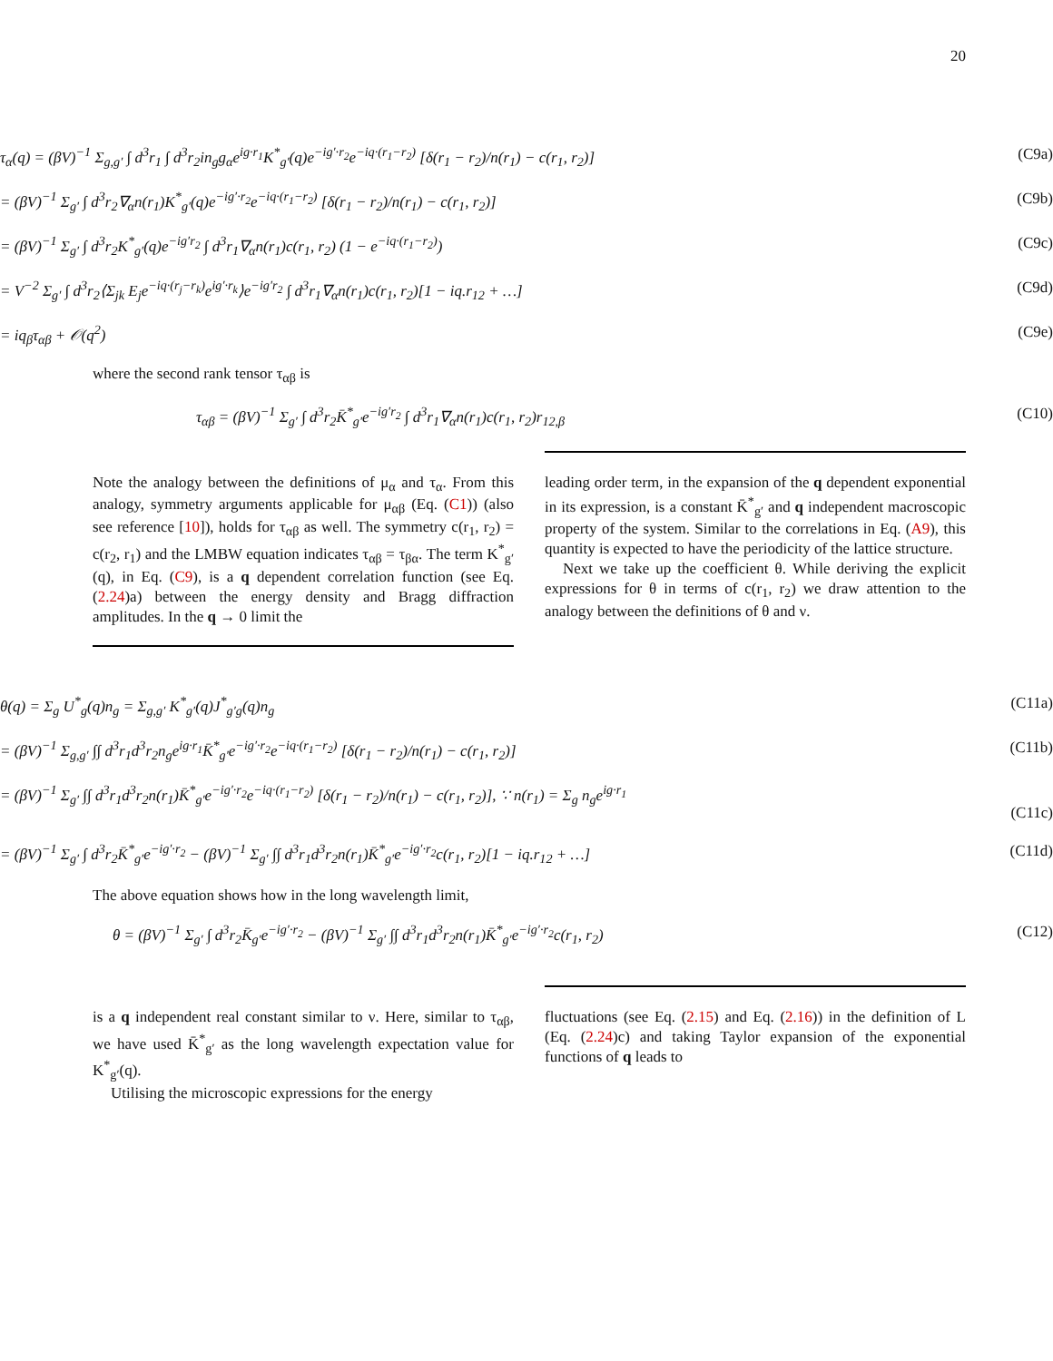20
τ<sub>α</sub>(q) = (βV)<sup>−1</sup> Σ<sub>g,g′</sub> ∫ d<sup>3</sup>r<sub>1</sub> ∫ d<sup>3</sup>r<sub>2</sub>in<sub>g</sub>g<sub>α</sub>e<sup>ig·r<sub>1</sub></sup>K<sup>*</sup><sub>g′</sub>(q)e<sup>−ig′·r<sub>2</sub></sup>e<sup>−iq·(r<sub>1</sub>−r<sub>2</sub>)</sup> [δ(r<sub>1</sub> − r<sub>2</sub>)/n(r<sub>1</sub>) − c(r<sub>1</sub>, r<sub>2</sub>)] (C9a)
= (βV)<sup>−1</sup> Σ<sub>g′</sub> ∫ d<sup>3</sup>r<sub>2</sub>∇<sub>α</sub>n(r<sub>1</sub>)K<sup>*</sup><sub>g′</sub>(q)e<sup>−ig′·r<sub>2</sub></sup>e<sup>−iq·(r<sub>1</sub>−r<sub>2</sub>)</sup> [δ(r<sub>1</sub> − r<sub>2</sub>)/n(r<sub>1</sub>) − c(r<sub>1</sub>, r<sub>2</sub>)] (C9b)
= (βV)<sup>−1</sup> Σ<sub>g′</sub> ∫ d<sup>3</sup>r<sub>2</sub>K<sup>*</sup><sub>g′</sub>(q)e<sup>−ig′r<sub>2</sub></sup> ∫ d<sup>3</sup>r<sub>1</sub>∇<sub>α</sub>n(r<sub>1</sub>)c(r<sub>1</sub>, r<sub>2</sub>) (1 − e<sup>−iq·(r<sub>1</sub>−r<sub>2</sub>)</sup>) (C9c)
= V<sup>−2</sup> Σ<sub>g′</sub> ∫ d<sup>3</sup>r<sub>2</sub>⟨Σ<sub>jk</sub> E<sub>j</sub>e<sup>−iq·(r<sub>j</sub>−r<sub>k</sub>)</sup>e<sup>ig′·r<sub>k</sub></sup>⟩e<sup>−ig′r<sub>2</sub></sup> ∫ d<sup>3</sup>r<sub>1</sub>∇<sub>α</sub>n(r<sub>1</sub>)c(r<sub>1</sub>, r<sub>2</sub>)[1 − iq.r<sub>12</sub> + …] (C9d)
= iq<sub>β</sub>τ<sub>αβ</sub> + 𝒪(q<sup>2</sup>) (C9e)
where the second rank tensor τ<sub>αβ</sub> is
τ<sub>αβ</sub> = (βV)<sup>−1</sup> Σ<sub>g′</sub> ∫ d<sup>3</sup>r<sub>2</sub>K̄<sup>*</sup><sub>g′</sub>e<sup>−ig′r<sub>2</sub></sup> ∫ d<sup>3</sup>r<sub>1</sub>∇<sub>α</sub>n(r<sub>1</sub>)c(r<sub>1</sub>, r<sub>2</sub>)r<sub>12,β</sub> (C10)
Note the analogy between the definitions of μ<sub>α</sub> and τ<sub>α</sub>. From this analogy, symmetry arguments applicable for μ<sub>αβ</sub> (Eq. (C1)) (also see reference [10]), holds for τ<sub>αβ</sub> as well. The symmetry c(r<sub>1</sub>, r<sub>2</sub>) = c(r<sub>2</sub>, r<sub>1</sub>) and the LMBW equation indicates τ<sub>αβ</sub> = τ<sub>βα</sub>. The term K<sup>*</sup><sub>g′</sub>(q), in Eq. (C9), is a q dependent correlation function (see Eq. (2.24)a) between the energy density and Bragg diffraction amplitudes. In the q → 0 limit the
leading order term, in the expansion of the q dependent exponential in its expression, is a constant K̄<sup>*</sup><sub>g′</sub> and q independent macroscopic property of the system. Similar to the correlations in Eq. (A9), this quantity is expected to have the periodicity of the lattice structure.
Next we take up the coefficient θ. While deriving the explicit expressions for θ in terms of c(r<sub>1</sub>, r<sub>2</sub>) we draw attention to the analogy between the definitions of θ and ν.
θ(q) = Σ<sub>g</sub> U<sup>*</sup><sub>g</sub>(q)n<sub>g</sub> = Σ<sub>g,g′</sub> K<sup>*</sup><sub>g′</sub>(q)J<sup>*</sup><sub>g′g</sub>(q)n<sub>g</sub> (C11a)
= (βV)<sup>−1</sup> Σ<sub>g,g′</sub> ∫∫ d<sup>3</sup>r<sub>1</sub>d<sup>3</sup>r<sub>2</sub>n<sub>g</sub>e<sup>ig·r<sub>1</sub></sup>K̄<sup>*</sup><sub>g′</sub>e<sup>−ig′·r<sub>2</sub></sup>e<sup>−iq·(r<sub>1</sub>−r<sub>2</sub>)</sup> [δ(r<sub>1</sub> − r<sub>2</sub>)/n(r<sub>1</sub>) − c(r<sub>1</sub>, r<sub>2</sub>)] (C11b)
= (βV)<sup>−1</sup> Σ<sub>g′</sub> ∫∫ d<sup>3</sup>r<sub>1</sub>d<sup>3</sup>r<sub>2</sub>n(r<sub>1</sub>)K̄<sup>*</sup><sub>g′</sub>e<sup>−ig′·r<sub>2</sub></sup>e<sup>−iq·(r<sub>1</sub>−r<sub>2</sub>)</sup> [δ(r<sub>1</sub> − r<sub>2</sub>)/n(r<sub>1</sub>) − c(r<sub>1</sub>, r<sub>2</sub>)], ∵ n(r<sub>1</sub>) = Σ<sub>g</sub> n<sub>g</sub>e<sup>ig·r<sub>1</sub></sup>
(C11c)
= (βV)<sup>−1</sup> Σ<sub>g′</sub> ∫ d<sup>3</sup>r<sub>2</sub>K̄<sup>*</sup><sub>g′</sub>e<sup>−ig′·r<sub>2</sub></sup> − (βV)<sup>−1</sup> Σ<sub>g′</sub> ∫∫ d<sup>3</sup>r<sub>1</sub>d<sup>3</sup>r<sub>2</sub>n(r<sub>1</sub>)K̄<sup>*</sup><sub>g′</sub>e<sup>−ig′·r<sub>2</sub></sup>c(r<sub>1</sub>, r<sub>2</sub>)[1 − iq.r<sub>12</sub> + …] (C11d)
The above equation shows how in the long wavelength limit,
θ = (βV)<sup>−1</sup> Σ<sub>g′</sub> ∫ d<sup>3</sup>r<sub>2</sub>K̄<sub>g′</sub>e<sup>−ig′·r<sub>2</sub></sup> − (βV)<sup>−1</sup> Σ<sub>g′</sub> ∫∫ d<sup>3</sup>r<sub>1</sub>d<sup>3</sup>r<sub>2</sub>n(r<sub>1</sub>)K̄<sup>*</sup><sub>g′</sub>e<sup>−ig′·r<sub>2</sub></sup>c(r<sub>1</sub>, r<sub>2</sub>) (C12)
is a q independent real constant similar to ν. Here, similar to τ<sub>αβ</sub>, we have used K̄<sup>*</sup><sub>g′</sub> as the long wavelength expectation value for K<sup>*</sup><sub>g′</sub>(q).
Utilising the microscopic expressions for the energy
fluctuations (see Eq. (2.15) and Eq. (2.16)) in the definition of L (Eq. (2.24)c) and taking Taylor expansion of the exponential functions of q leads to